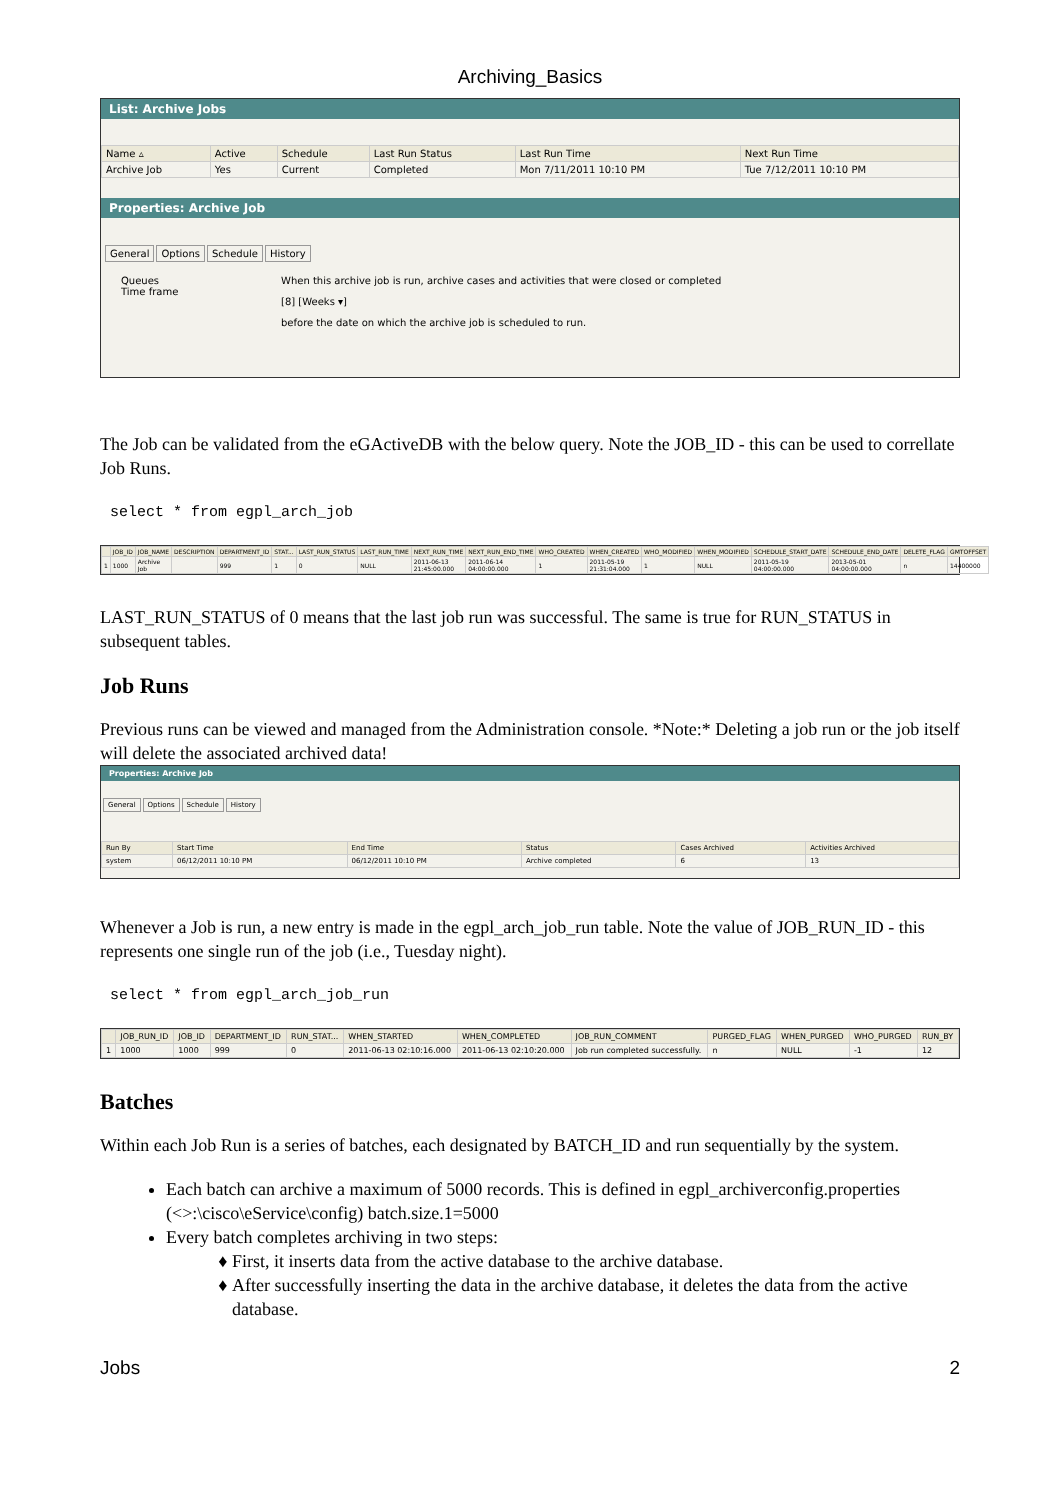Archiving_Basics
List: Archive Jobs
| Name ▵ | Active | Schedule | Last Run Status | Last Run Time | Next Run Time |
| --- | --- | --- | --- | --- | --- |
| Archive Job | Yes | Current | Completed | Mon 7/11/2011 10:10 PM | Tue 7/12/2011 10:10 PM |
Properties: Archive Job
General Options Schedule History
Queues
Time frame
When this archive job is run, archive cases and activities that were closed or completed
[8] [Weeks ▾]
before the date on which the archive job is scheduled to run.
The Job can be validated from the eGActiveDB with the below query. Note the JOB_ID - this can be used to correllate Job Runs.
select * from egpl_arch_job
| | JOB_ID | JOB_NAME | DESCRIPTION | DEPARTMENT_ID | STAT... | LAST_RUN_STATUS | LAST_RUN_TIME | NEXT_RUN_TIME | NEXT_RUN_END_TIME | WHO_CREATED | WHEN_CREATED | WHO_MODIFIED | WHEN_MODIFIED | SCHEDULE_START_DATE | SCHEDULE_END_DATE | DELETE_FLAG | GMTOFFSET |
| --- | --- | --- | --- | --- | --- | --- | --- | --- | --- | --- | --- | --- | --- | --- | --- | --- | --- |
| 1 | 1000 | Archive Job | | 999 | 1 | 0 | NULL | 2011-06-13 21:45:00.000 | 2011-06-14 04:00:00.000 | 1 | 2011-05-19 21:31:04.000 | 1 | NULL | 2011-05-19 04:00:00.000 | 2013-05-01 04:00:00.000 | n | 14400000 |
LAST_RUN_STATUS of 0 means that the last job run was successful. The same is true for RUN_STATUS in subsequent tables.
Job Runs
Previous runs can be viewed and managed from the Administration console. *Note:* Deleting a job run or the job itself will delete the associated archived data!
Properties: Archive Job
General Options Schedule History
| Run By | Start Time | End Time | Status | Cases Archived | Activities Archived |
| --- | --- | --- | --- | --- | --- |
| system | 06/12/2011 10:10 PM | 06/12/2011 10:10 PM | Archive completed | 6 | 13 |
Whenever a Job is run, a new entry is made in the egpl_arch_job_run table. Note the value of JOB_RUN_ID - this represents one single run of the job (i.e., Tuesday night).
select * from egpl_arch_job_run
| | JOB_RUN_ID | JOB_ID | DEPARTMENT_ID | RUN_STAT... | WHEN_STARTED | WHEN_COMPLETED | JOB_RUN_COMMENT | PURGED_FLAG | WHEN_PURGED | WHO_PURGED | RUN_BY |
| --- | --- | --- | --- | --- | --- | --- | --- | --- | --- | --- | --- |
| 1 | 1000 | 1000 | 999 | 0 | 2011-06-13 02:10:16.000 | 2011-06-13 02:10:20.000 | Job run completed successfully. | n | NULL | -1 | 12 |
Batches
Within each Job Run is a series of batches, each designated by BATCH_ID and run sequentially by the system.
Each batch can archive a maximum of 5000 records. This is defined in egpl_archiverconfig.properties (<>:\cisco\eService\config) batch.size.1=5000
Every batch completes archiving in two steps:
First, it inserts data from the active database to the archive database.
After successfully inserting the data in the archive database, it deletes the data from the active database.
Jobs 2